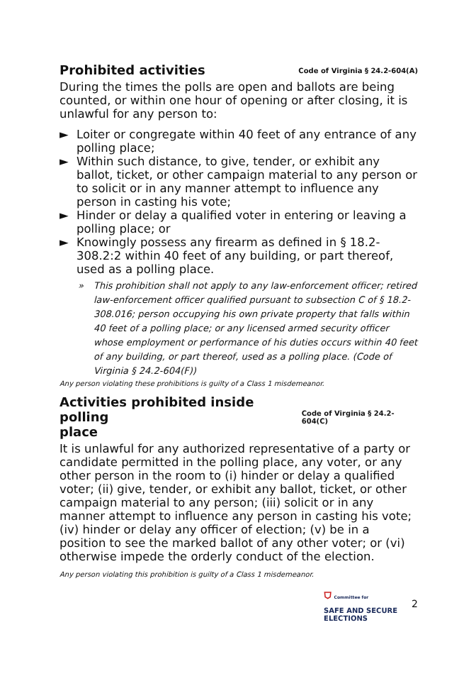Prohibited activities
Code of Virginia § 24.2-604(A)
During the times the polls are open and ballots are being counted, or within one hour of opening or after closing, it is unlawful for any person to:
► Loiter or congregate within 40 feet of any entrance of any polling place;
► Within such distance, to give, tender, or exhibit any ballot, ticket, or other campaign material to any person or to solicit or in any manner attempt to influence any person in casting his vote;
► Hinder or delay a qualified voter in entering or leaving a polling place; or
► Knowingly possess any firearm as defined in § 18.2-308.2:2 within 40 feet of any building, or part thereof, used as a polling place.
» This prohibition shall not apply to any law-enforcement officer; retired law-enforcement officer qualified pursuant to subsection C of § 18.2-308.016; person occupying his own private property that falls within 40 feet of a polling place; or any licensed armed security officer whose employment or performance of his duties occurs within 40 feet of any building, or part thereof, used as a polling place. (Code of Virginia § 24.2-604(F))
Any person violating these prohibitions is guilty of a Class 1 misdemeanor.
Activities prohibited inside polling
place
Code of Virginia § 24.2-604(C)
It is unlawful for any authorized representative of a party or candidate permitted in the polling place, any voter, or any other person in the room to (i) hinder or delay a qualified voter; (ii) give, tender, or exhibit any ballot, ticket, or other campaign material to any person; (iii) solicit or in any manner attempt to influence any person in casting his vote; (iv) hinder or delay any officer of election; (v) be in a position to see the marked ballot of any other voter; or (vi) otherwise impede the orderly conduct of the election.
Any person violating this prohibition is guilty of a Class 1 misdemeanor.
⛉ Committee for
SAFE AND SECURE
ELECTIONS 2